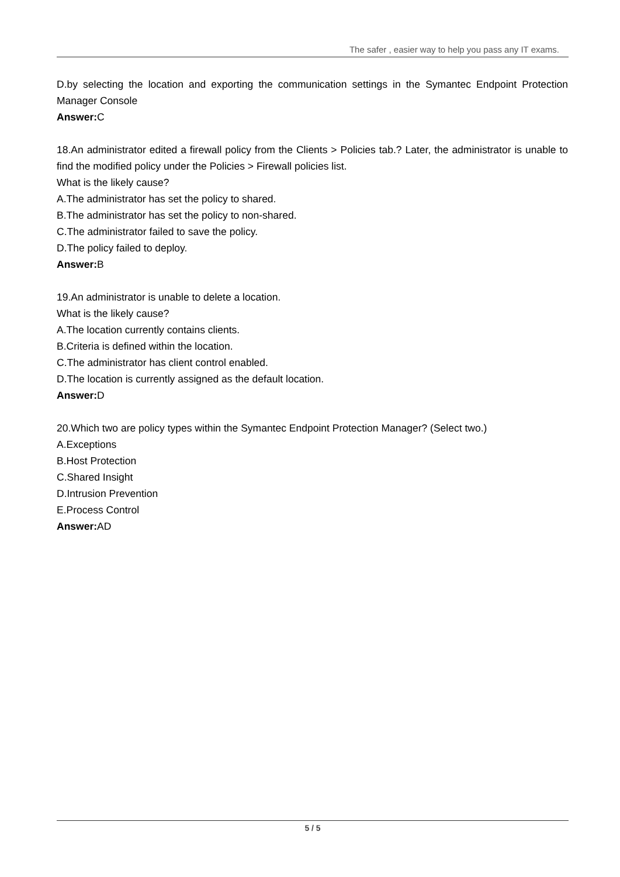The safer , easier way to help you pass any IT exams.
D.by selecting the location and exporting the communication settings in the Symantec Endpoint Protection Manager Console
Answer: C
18.An administrator edited a firewall policy from the Clients > Policies tab.? Later, the administrator is unable to find the modified policy under the Policies > Firewall policies list.
What is the likely cause?
A.The administrator has set the policy to shared.
B.The administrator has set the policy to non-shared.
C.The administrator failed to save the policy.
D.The policy failed to deploy.
Answer: B
19.An administrator is unable to delete a location.
What is the likely cause?
A.The location currently contains clients.
B.Criteria is defined within the location.
C.The administrator has client control enabled.
D.The location is currently assigned as the default location.
Answer: D
20.Which two are policy types within the Symantec Endpoint Protection Manager? (Select two.)
A.Exceptions
B.Host Protection
C.Shared Insight
D.Intrusion Prevention
E.Process Control
Answer: AD
5 / 5